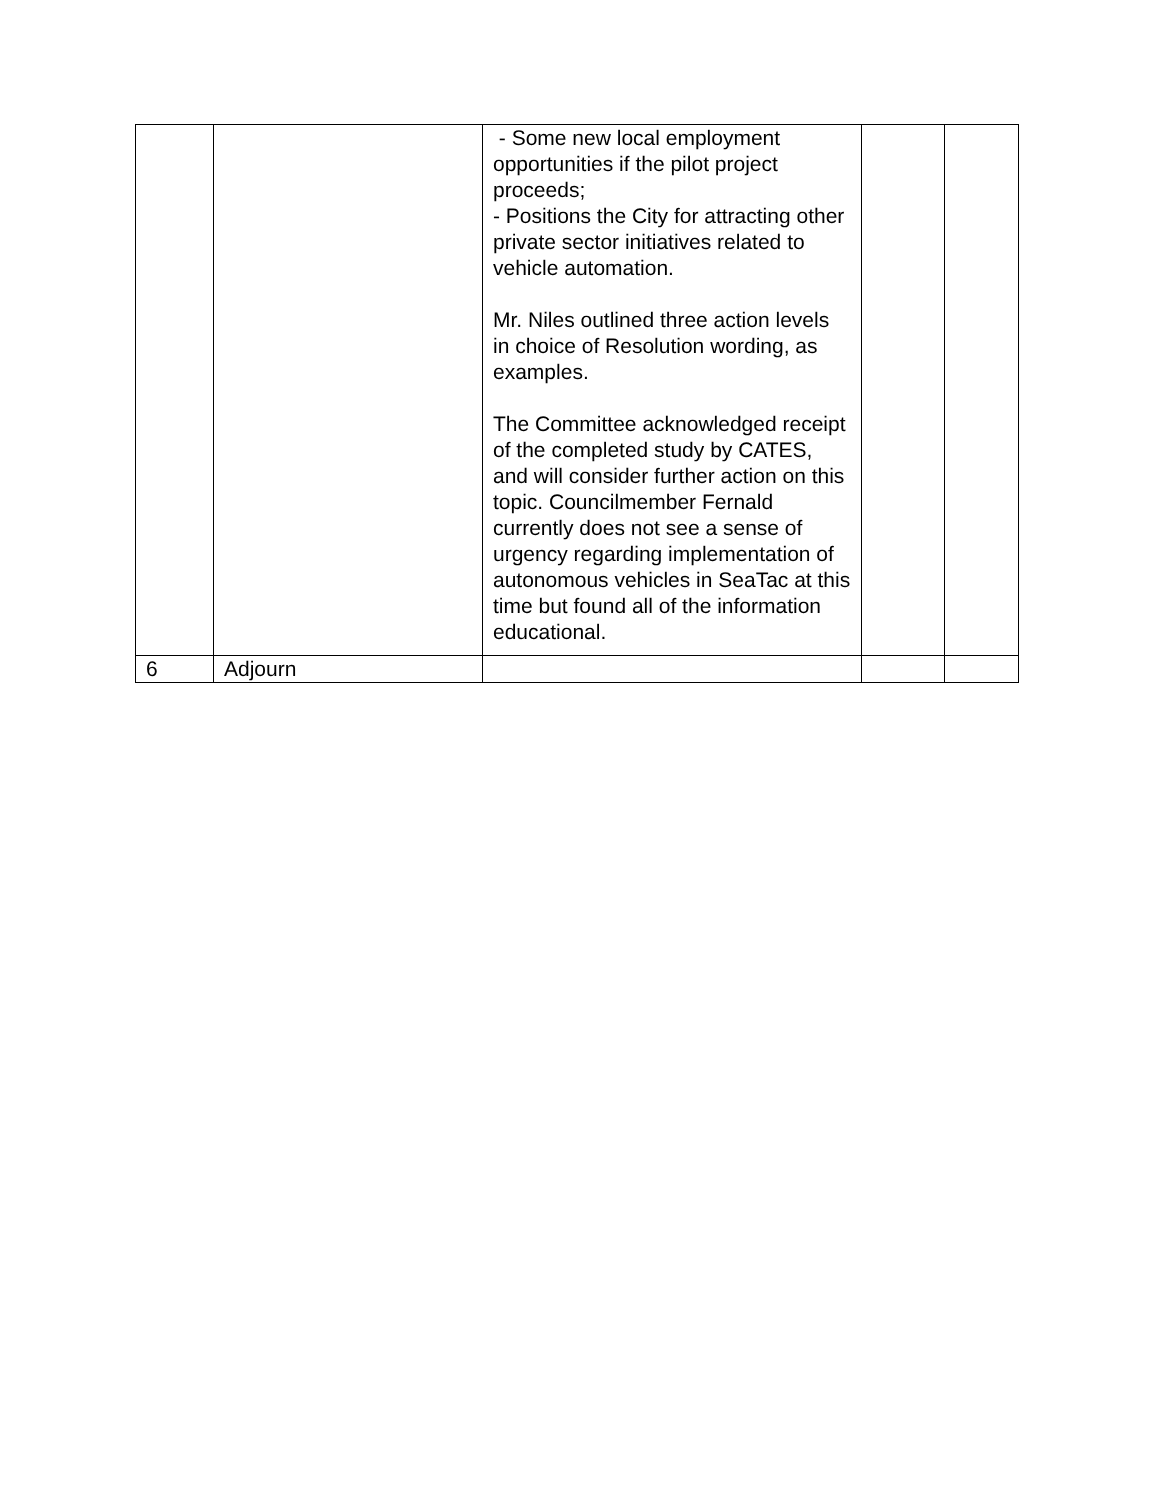| | | - Some new local employment opportunities if the pilot project proceeds; - Positions the City for attracting other private sector initiatives related to vehicle automation. Mr. Niles outlined three action levels in choice of Resolution wording, as examples. The Committee acknowledged receipt of the completed study by CATES, and will consider further action on this topic. Councilmember Fernald currently does not see a sense of urgency regarding implementation of autonomous vehicles in SeaTac at this time but found all of the information educational. | | |
| 6 | Adjourn | | | |